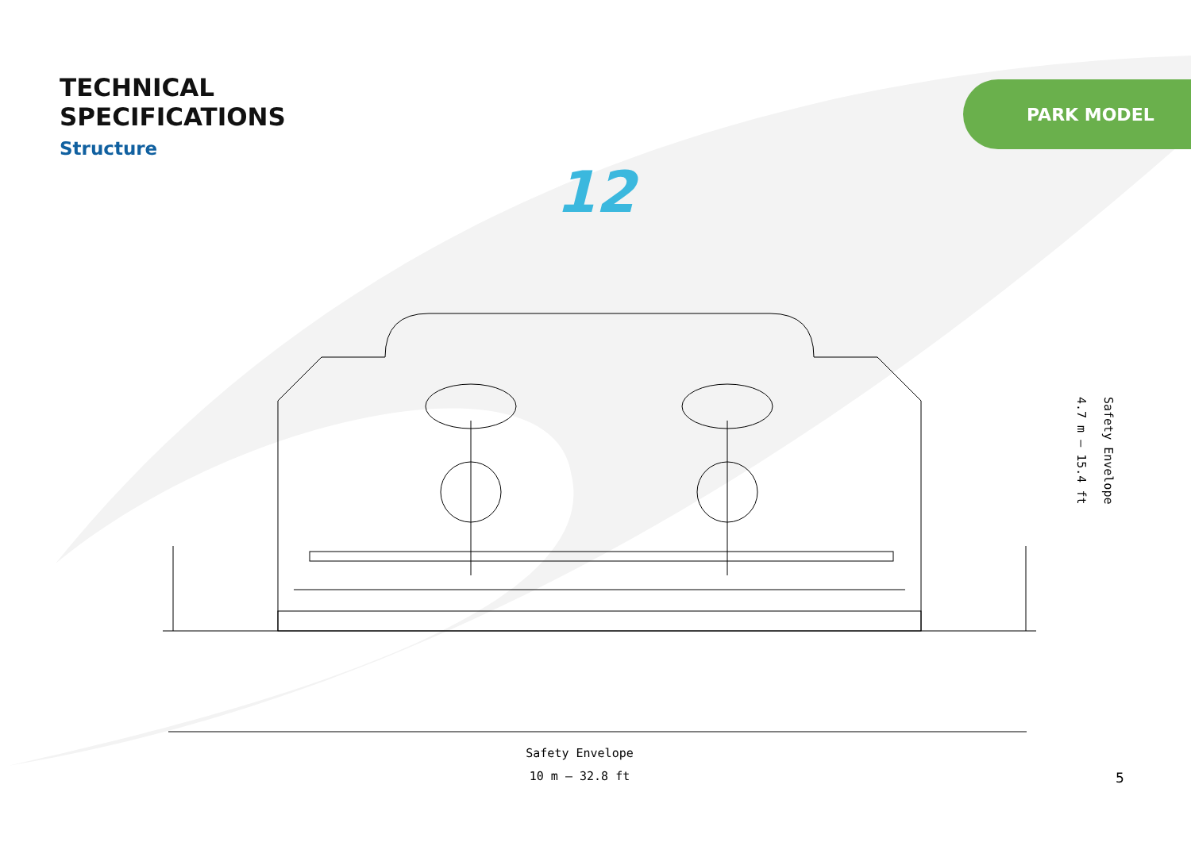TECHNICAL
SPECIFICATIONS
Structure
PARK MODEL
12
Safety Envelope
4.7 m – 15.4 ft
Safety Envelope
10 m – 32.8 ft
5